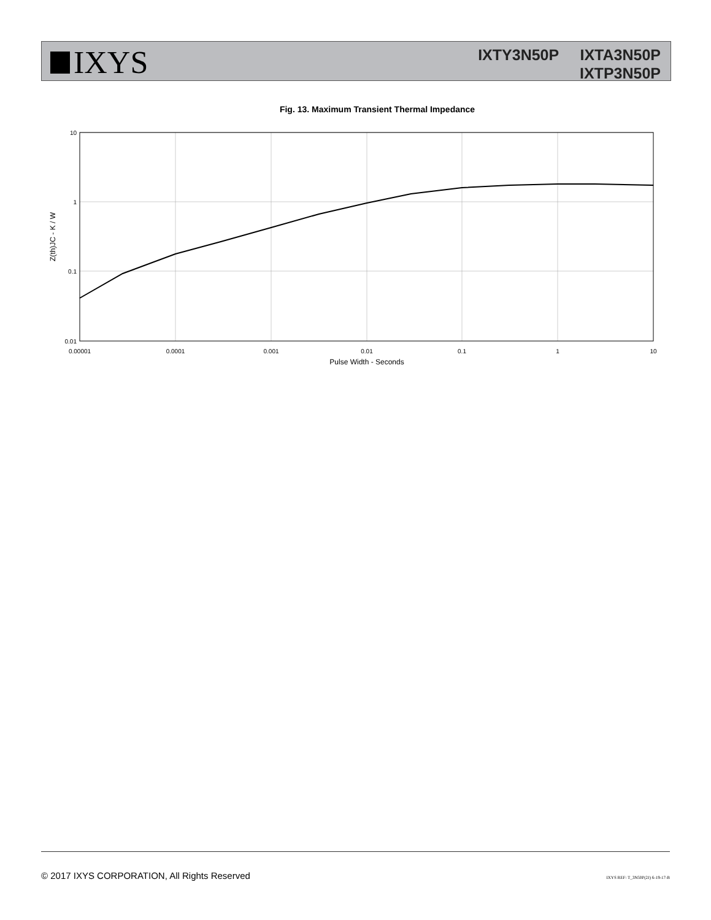IXYS
IXTY3N50P IXTA3N50P
IXTP3N50P
Fig. 13. Maximum Transient Thermal Impedance
10
1
0.1
0.01
0.00001
0.0001
0.001
0.01
0.1
1
10
Pulse Width - Seconds
Z(th)JC - K / W
© 2017 IXYS CORPORATION, All Rights Reserved IXYS REF: T_3N50P(2J) 6-19-17-B